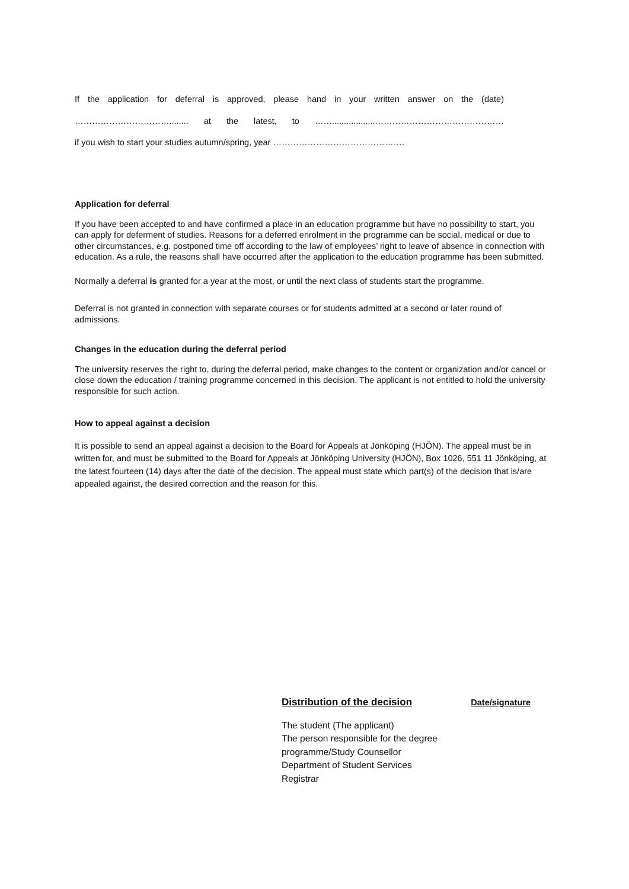If the application for deferral is approved, please hand in your written answer on the (date)
……………………………........ at the latest, to ……..................………………………………………
if you wish to start your studies autumn/spring, year ……………………………………….
Application for deferral
If you have been accepted to and have confirmed a place in an education programme but have no possibility to start, you can apply for deferment of studies. Reasons for a deferred enrolment in the programme can be social, medical or due to other circumstances, e.g. postponed time off according to the law of employees’ right to leave of absence in connection with education. As a rule, the reasons shall have occurred after the application to the education programme has been submitted.
Normally a deferral is granted for a year at the most, or until the next class of students start the programme.
Deferral is not granted in connection with separate courses or for students admitted at a second or later round of admissions.
Changes in the education during the deferral period
The university reserves the right to, during the deferral period, make changes to the content or organization and/or cancel or close down the education / training programme concerned in this decision. The applicant is not entitled to hold the university responsible for such action.
How to appeal against a decision
It is possible to send an appeal against a decision to the Board for Appeals at Jönköping (HJÖN). The appeal must be in written for, and must be submitted to the Board for Appeals at Jönköping University (HJÖN), Box 1026, 551 11 Jönköping, at the latest fourteen (14) days after the date of the decision. The appeal must state which part(s) of the decision that is/are appealed against, the desired correction and the reason for this.
Distribution of the decision Date/signature
The student (The applicant)
The person responsible for the degree
programme/Study Counsellor
Department of Student Services
Registrar